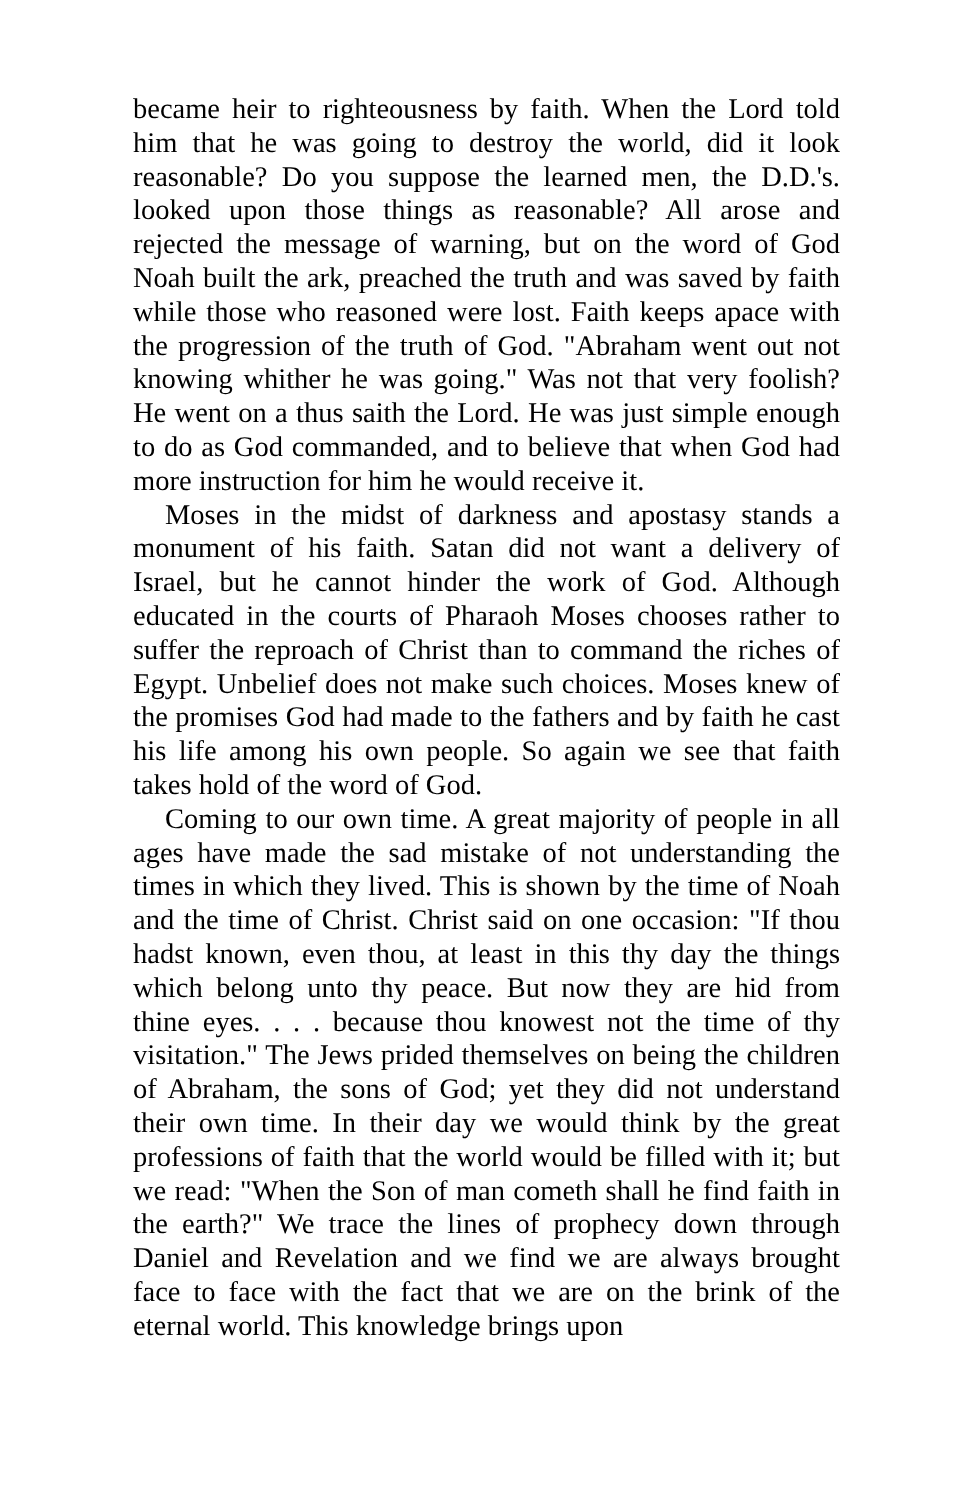became heir to righteousness by faith. When the Lord told him that he was going to destroy the world, did it look reasonable? Do you suppose the learned men, the D.D.'s. looked upon those things as reasonable? All arose and rejected the message of warning, but on the word of God Noah built the ark, preached the truth and was saved by faith while those who reasoned were lost. Faith keeps apace with the progression of the truth of God. "Abraham went out not knowing whither he was going." Was not that very foolish? He went on a thus saith the Lord. He was just simple enough to do as God commanded, and to believe that when God had more instruction for him he would receive it.
Moses in the midst of darkness and apostasy stands a monument of his faith. Satan did not want a delivery of Israel, but he cannot hinder the work of God. Although educated in the courts of Pharaoh Moses chooses rather to suffer the reproach of Christ than to command the riches of Egypt. Unbelief does not make such choices. Moses knew of the promises God had made to the fathers and by faith he cast his life among his own people. So again we see that faith takes hold of the word of God.
Coming to our own time. A great majority of people in all ages have made the sad mistake of not understanding the times in which they lived. This is shown by the time of Noah and the time of Christ. Christ said on one occasion: "If thou hadst known, even thou, at least in this thy day the things which belong unto thy peace. But now they are hid from thine eyes. . . . because thou knowest not the time of thy visitation." The Jews prided themselves on being the children of Abraham, the sons of God; yet they did not understand their own time. In their day we would think by the great professions of faith that the world would be filled with it; but we read: "When the Son of man cometh shall he find faith in the earth?" We trace the lines of prophecy down through Daniel and Revelation and we find we are always brought face to face with the fact that we are on the brink of the eternal world. This knowledge brings upon